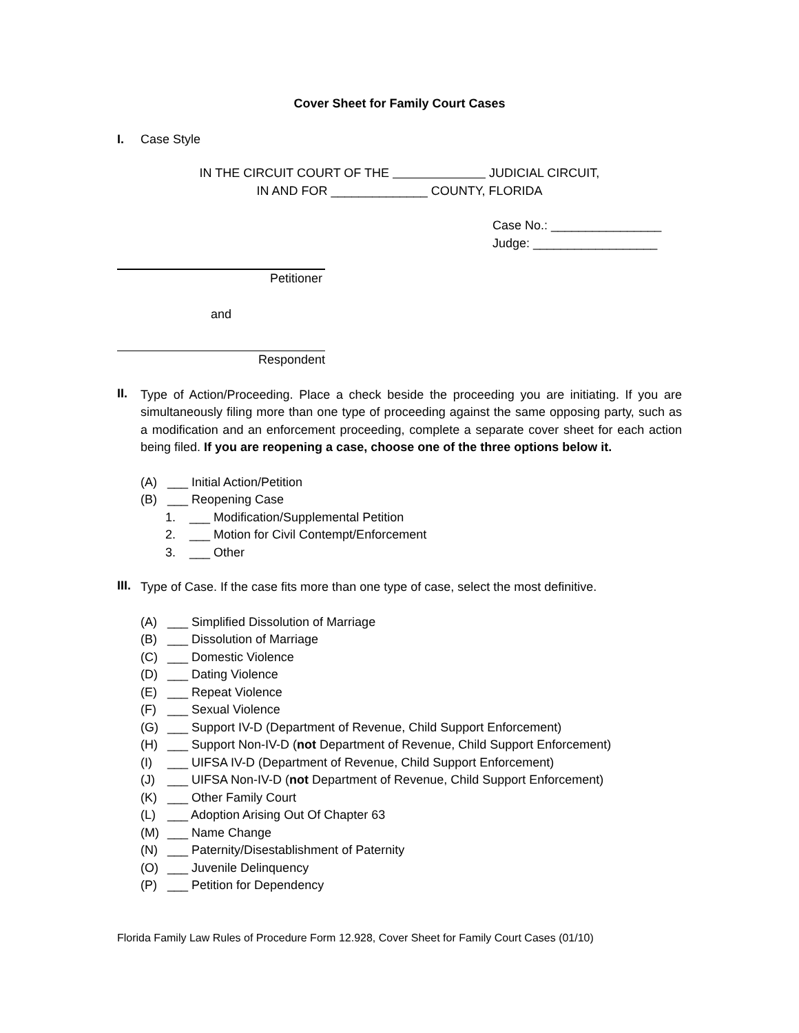Cover Sheet for Family Court Cases
I. Case Style
IN THE CIRCUIT COURT OF THE JUDICIAL CIRCUIT,
IN AND FOR ______________ COUNTY, FLORIDA
Case No.: ________________
Judge: __________________
Petitioner
and
Respondent
II.
Type of Action/Proceeding. Place a check beside the proceeding you are initiating. If you are simultaneously filing more than one type of proceeding against the same opposing party, such as a modification and an enforcement proceeding, complete a separate cover sheet for each action being filed. If you are reopening a case, choose one of the three options below it.
(A) ___ Initial Action/Petition
(B) ___ Reopening Case
1. ___ Modification/Supplemental Petition
2. ___ Motion for Civil Contempt/Enforcement
3. ___ Other
III.
Type of Case. If the case fits more than one type of case, select the most definitive.
(A) ___ Simplified Dissolution of Marriage
(B) ___ Dissolution of Marriage
(C) ___ Domestic Violence
(D) ___ Dating Violence
(E) ___ Repeat Violence
(F) ___ Sexual Violence
(G) ___ Support IV-D (Department of Revenue, Child Support Enforcement)
(H) ___ Support Non-IV-D (not Department of Revenue, Child Support Enforcement)
(I) ___ UIFSA IV-D (Department of Revenue, Child Support Enforcement)
(J) ___ UIFSA Non-IV-D (not Department of Revenue, Child Support Enforcement)
(K) ___ Other Family Court
(L) ___ Adoption Arising Out Of Chapter 63
(M) ___ Name Change
(N) ___ Paternity/Disestablishment of Paternity
(O) ___ Juvenile Delinquency
(P) ___ Petition for Dependency
Florida Family Law Rules of Procedure Form 12.928, Cover Sheet for Family Court Cases (01/10)